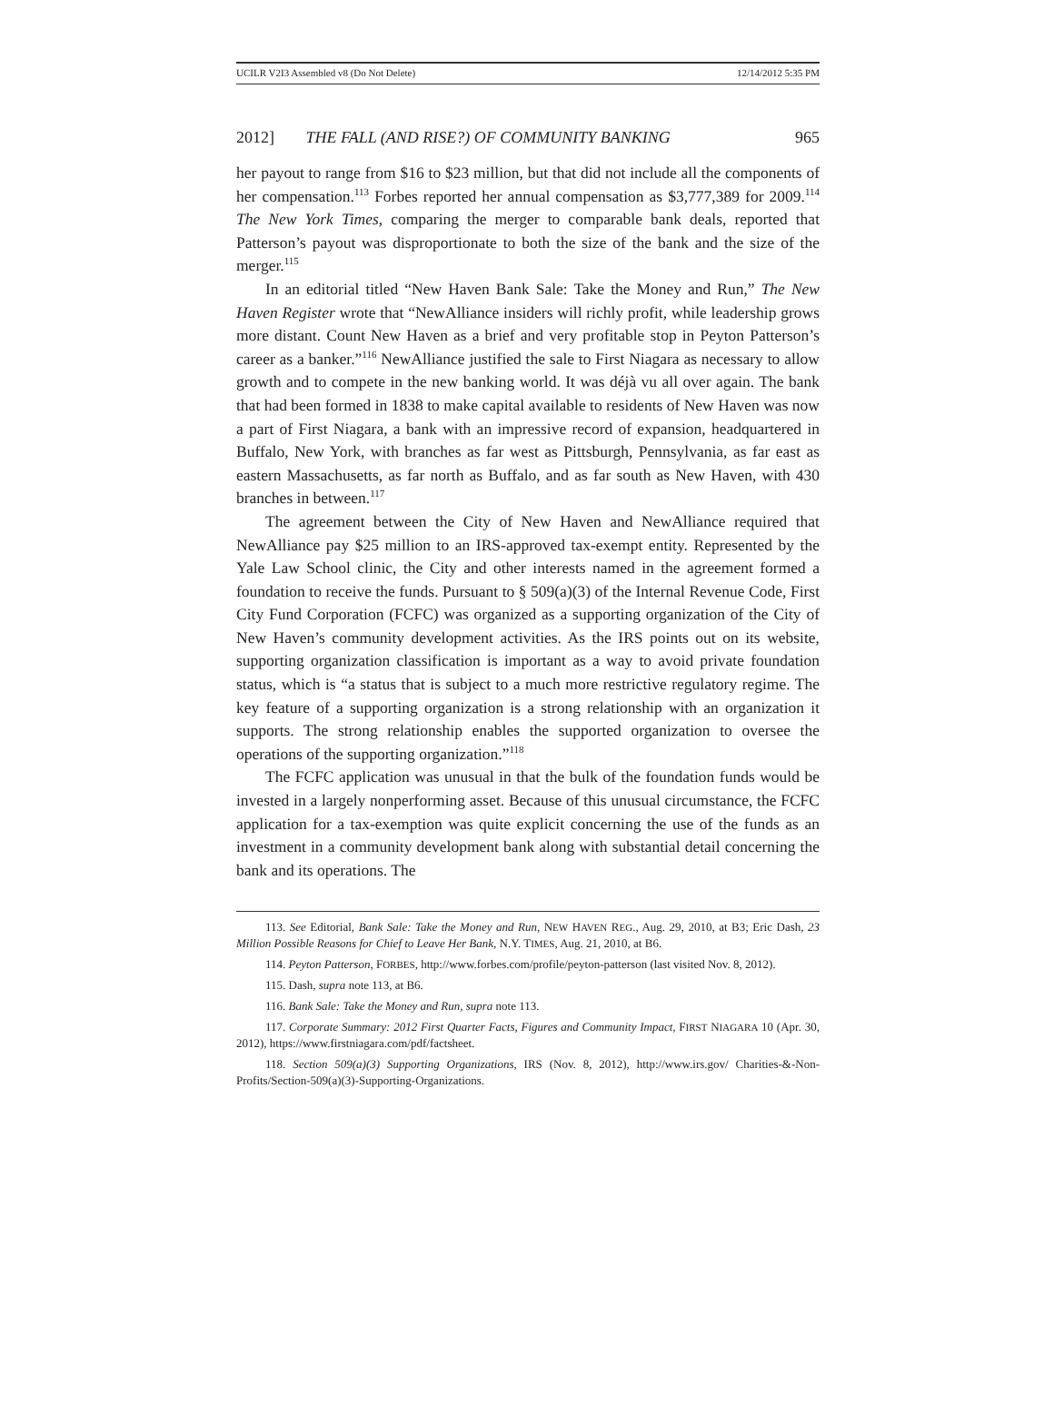UCILR V2I3 Assembled v8 (Do Not Delete) 12/14/2012 5:35 PM
2012] THE FALL (AND RISE?) OF COMMUNITY BANKING 965
her payout to range from $16 to $23 million, but that did not include all the components of her compensation.<sup>113</sup> Forbes reported her annual compensation as $3,777,389 for 2009.<sup>114</sup> The New York Times, comparing the merger to comparable bank deals, reported that Patterson’s payout was disproportionate to both the size of the bank and the size of the merger.<sup>115</sup>
In an editorial titled “New Haven Bank Sale: Take the Money and Run,” The New Haven Register wrote that “NewAlliance insiders will richly profit, while leadership grows more distant. Count New Haven as a brief and very profitable stop in Peyton Patterson’s career as a banker.”<sup>116</sup> NewAlliance justified the sale to First Niagara as necessary to allow growth and to compete in the new banking world. It was déjà vu all over again. The bank that had been formed in 1838 to make capital available to residents of New Haven was now a part of First Niagara, a bank with an impressive record of expansion, headquartered in Buffalo, New York, with branches as far west as Pittsburgh, Pennsylvania, as far east as eastern Massachusetts, as far north as Buffalo, and as far south as New Haven, with 430 branches in between.<sup>117</sup>
The agreement between the City of New Haven and NewAlliance required that NewAlliance pay $25 million to an IRS-approved tax-exempt entity. Represented by the Yale Law School clinic, the City and other interests named in the agreement formed a foundation to receive the funds. Pursuant to § 509(a)(3) of the Internal Revenue Code, First City Fund Corporation (FCFC) was organized as a supporting organization of the City of New Haven’s community development activities. As the IRS points out on its website, supporting organization classification is important as a way to avoid private foundation status, which is “a status that is subject to a much more restrictive regulatory regime. The key feature of a supporting organization is a strong relationship with an organization it supports. The strong relationship enables the supported organization to oversee the operations of the supporting organization.”<sup>118</sup>
The FCFC application was unusual in that the bulk of the foundation funds would be invested in a largely nonperforming asset. Because of this unusual circumstance, the FCFC application for a tax-exemption was quite explicit concerning the use of the funds as an investment in a community development bank along with substantial detail concerning the bank and its operations. The
113. See Editorial, Bank Sale: Take the Money and Run, NEW HAVEN REG., Aug. 29, 2010, at B3; Eric Dash, 23 Million Possible Reasons for Chief to Leave Her Bank, N.Y. TIMES, Aug. 21, 2010, at B6.
114. Peyton Patterson, FORBES, http://www.forbes.com/profile/peyton-patterson (last visited Nov. 8, 2012).
115. Dash, supra note 113, at B6.
116. Bank Sale: Take the Money and Run, supra note 113.
117. Corporate Summary: 2012 First Quarter Facts, Figures and Community Impact, FIRST NIAGARA 10 (Apr. 30, 2012), https://www.firstniagara.com/pdf/factsheet.
118. Section 509(a)(3) Supporting Organizations, IRS (Nov. 8, 2012), http://www.irs.gov/ Charities-&-Non-Profits/Section-509(a)(3)-Supporting-Organizations.